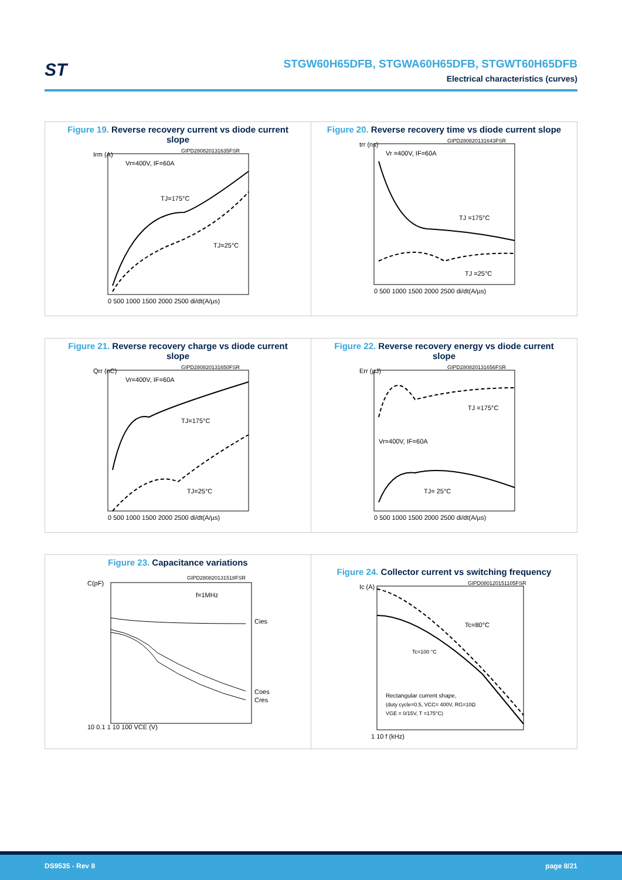ST
STGW60H65DFB, STGWA60H65DFB, STGWT60H65DFB
Electrical characteristics (curves)
Figure 19. Reverse recovery current vs diode current slope
GIPD280820131635FSR
Irm (A)
Vr=400V, IF=60A
TJ=175°C
TJ=25°C
0 500 1000 1500 2000 2500 di/dt(A/µs)
Figure 20. Reverse recovery time vs diode current slope
GIPD280820131643FSR
trr (ns)
Vr =400V, IF=60A
TJ =175°C
TJ =25°C
0 500 1000 1500 2000 2500 di/dt(A/µs)
Figure 21. Reverse recovery charge vs diode current slope
GIPD280820131650FSR
Qrr (nC)
Vr=400V, IF=60A
TJ=175°C
TJ=25°C
0 500 1000 1500 2000 2500 di/dt(A/µs)
Figure 22. Reverse recovery energy vs diode current slope
GIPD280820131656FSR
Err (µJ)
TJ =175°C
Vr=400V, IF=60A
TJ= 25°C
0 500 1000 1500 2000 2500 di/dt(A/µs)
Figure 23. Capacitance variations
GIPD280820131518FSR
C(pF)
f=1MHz
Cies
Coes
Cres
10 0.1 1 10 100 VCE (V)
Figure 24. Collector current vs switching frequency
GIPD080120151105FSR
Ic (A)
Tc=80°C
Tc=100 °C
Rectangular current shape,
(duty cycle=0.5, VCC= 400V, RG=10Ω
VGE = 0/15V, T =175°C)
1 10 f (kHz)
DS9535 - Rev 8 page 8/21